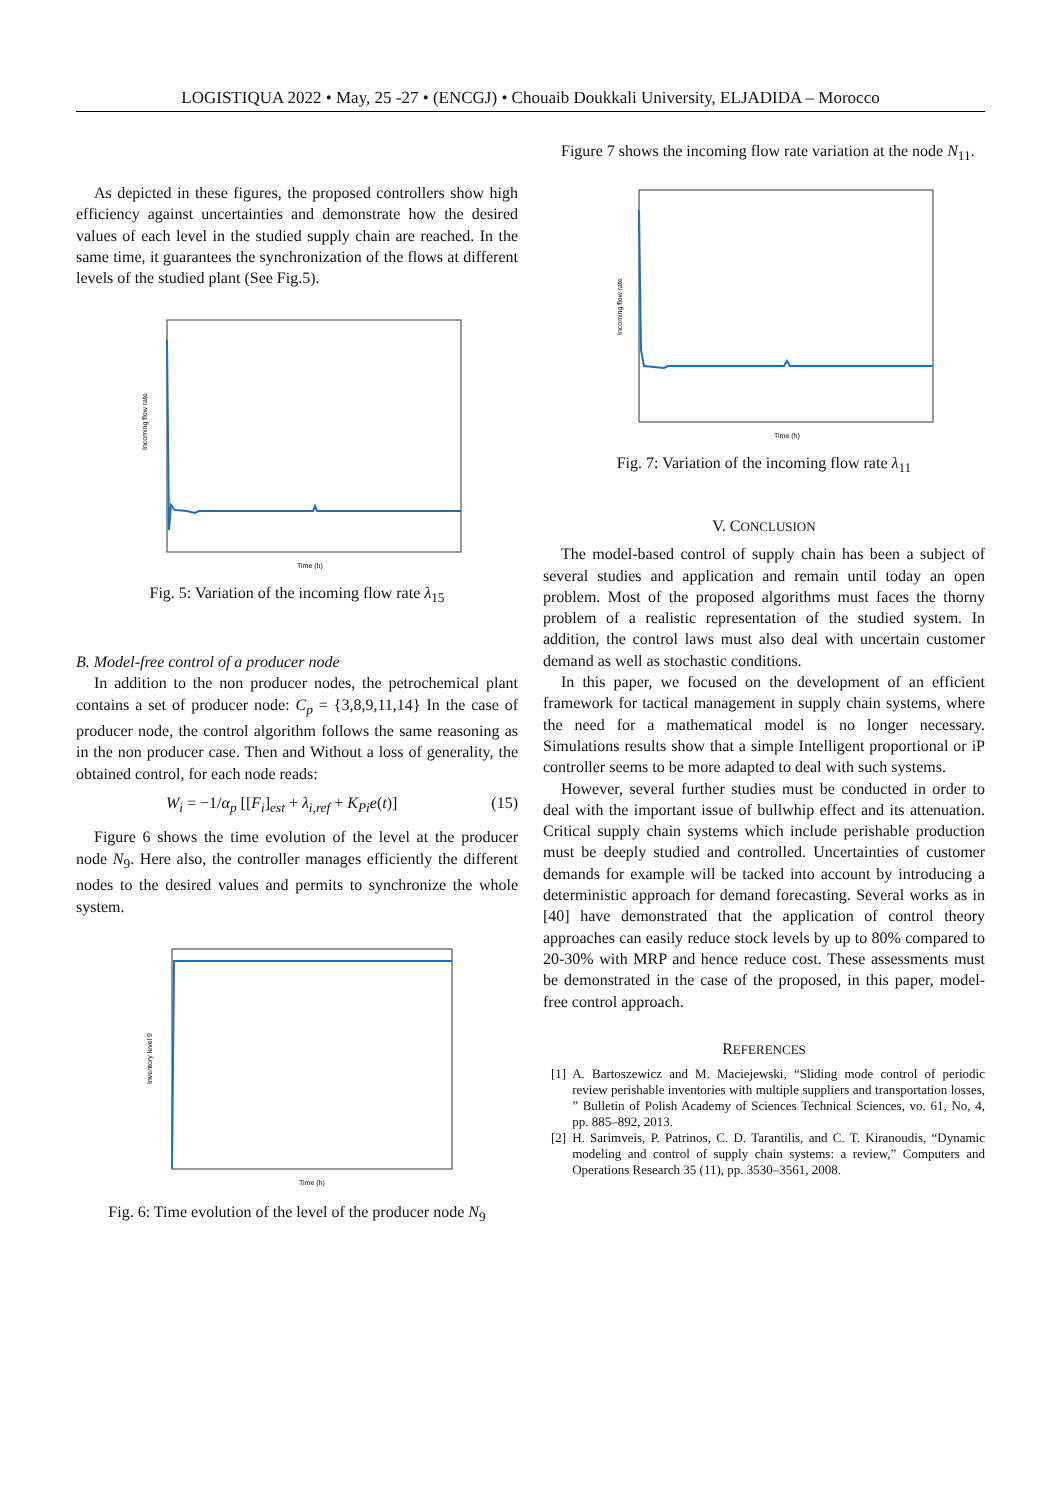LOGISTIQUA 2022 • May, 25 -27 • (ENCGJ) • Chouaib Doukkali University, ELJADIDA – Morocco
As depicted in these figures, the proposed controllers show high efficiency against uncertainties and demonstrate how the desired values of each level in the studied supply chain are reached. In the same time, it guarantees the synchronization of the flows at different levels of the studied plant (See Fig.5).
Incoming flow rate
Time (h)
Fig. 5: Variation of the incoming flow rate λ<sub>15</sub>
B. Model-free control of a producer node
In addition to the non producer nodes, the petrochemical plant contains a set of producer node: C<sub>p</sub> = {3,8,9,11,14} In the case of producer node, the control algorithm follows the same reasoning as in the non producer case. Then and Without a loss of generality, the obtained control, for each node reads:
W<sub>i</sub> = −1/α<sub>p</sub> [[F<sub>i</sub>]<sub>est</sub> + λ<sub>i,ref</sub> + K<sub>Pi</sub>e(t)] (15)
Figure 6 shows the time evolution of the level at the producer node N<sub>9</sub>. Here also, the controller manages efficiently the different nodes to the desired values and permits to synchronize the whole system.
Inventory level 9
Time (h)
Fig. 6: Time evolution of the level of the producer node N<sub>9</sub>
Figure 7 shows the incoming flow rate variation at the node N<sub>11</sub>.
Incoming flow rate
Time (h)
Fig. 7: Variation of the incoming flow rate λ<sub>11</sub>
V. CONCLUSION
The model-based control of supply chain has been a subject of several studies and application and remain until today an open problem. Most of the proposed algorithms must faces the thorny problem of a realistic representation of the studied system. In addition, the control laws must also deal with uncertain customer demand as well as stochastic conditions.
In this paper, we focused on the development of an efficient framework for tactical management in supply chain systems, where the need for a mathematical model is no longer necessary. Simulations results show that a simple Intelligent proportional or iP controller seems to be more adapted to deal with such systems.
However, several further studies must be conducted in order to deal with the important issue of bullwhip effect and its attenuation. Critical supply chain systems which include perishable production must be deeply studied and controlled. Uncertainties of customer demands for example will be tacked into account by introducing a deterministic approach for demand forecasting. Several works as in [40] have demonstrated that the application of control theory approaches can easily reduce stock levels by up to 80% compared to 20-30% with MRP and hence reduce cost. These assessments must be demonstrated in the case of the proposed, in this paper, model-free control approach.
REFERENCES
[1] A. Bartoszewicz and M. Maciejewski, “Sliding mode control of periodic review perishable inventories with multiple suppliers and transportation losses, ” Bulletin of Polish Academy of Sciences Technical Sciences, vo. 61, No, 4, pp. 885–892, 2013.
[2] H. Sarimveis, P. Patrinos, C. D. Tarantilis, and C. T. Kiranoudis, “Dynamic modeling and control of supply chain systems: a review,” Computers and Operations Research 35 (11), pp. 3530–3561, 2008.